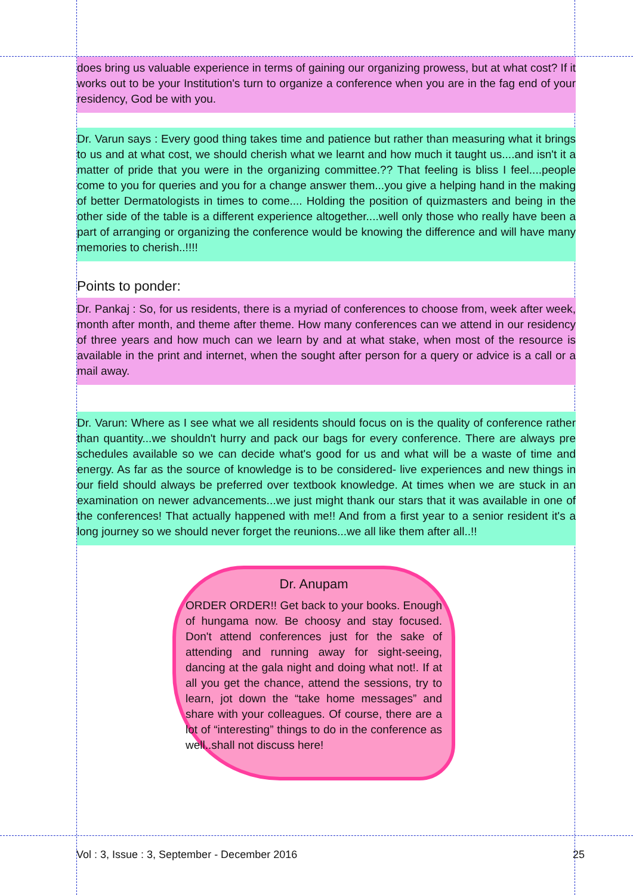does bring us valuable experience in terms of gaining our organizing prowess, but at what cost? If it works out to be your Institution's turn to organize a conference when you are in the fag end of your residency, God be with you.
Dr. Varun says : Every good thing takes time and patience but rather than measuring what it brings to us and at what cost, we should cherish what we learnt and how much it taught us....and isn't it a matter of pride that you were in the organizing committee.?? That feeling is bliss I feel....people come to you for queries and you for a change answer them...you give a helping hand in the making of better Dermatologists in times to come.... Holding the position of quizmasters and being in the other side of the table is a different experience altogether....well only those who really have been a part of arranging or organizing the conference would be knowing the difference and will have many memories to cherish..!!!!
Points to ponder:
Dr. Pankaj : So, for us residents, there is a myriad of conferences to choose from, week after week, month after month, and theme after theme. How many conferences can we attend in our residency of three years and how much can we learn by and at what stake, when most of the resource is available in the print and internet, when the sought after person for a query or advice is a call or a mail away.
Dr. Varun: Where as I see what we all residents should focus on is the quality of conference rather than quantity...we shouldn't hurry and pack our bags for every conference. There are always pre schedules available so we can decide what's good for us and what will be a waste of time and energy. As far as the source of knowledge is to be considered- live experiences and new things in our field should always be preferred over textbook knowledge. At times when we are stuck in an examination on newer advancements...we just might thank our stars that it was available in one of the conferences! That actually happened with me!! And from a first year to a senior resident it's a long journey so we should never forget the reunions...we all like them after all..!!
Dr. Anupam
ORDER ORDER!! Get back to your books. Enough of hungama now. Be choosy and stay focused. Don't attend conferences just for the sake of attending and running away for sight-seeing, dancing at the gala night and doing what not!. If at all you get the chance, attend the sessions, try to learn, jot down the “take home messages” and share with your colleagues. Of course, there are a lot of “interesting” things to do in the conference as well..shall not discuss here!
Vol : 3, Issue : 3, September - December 2016 25